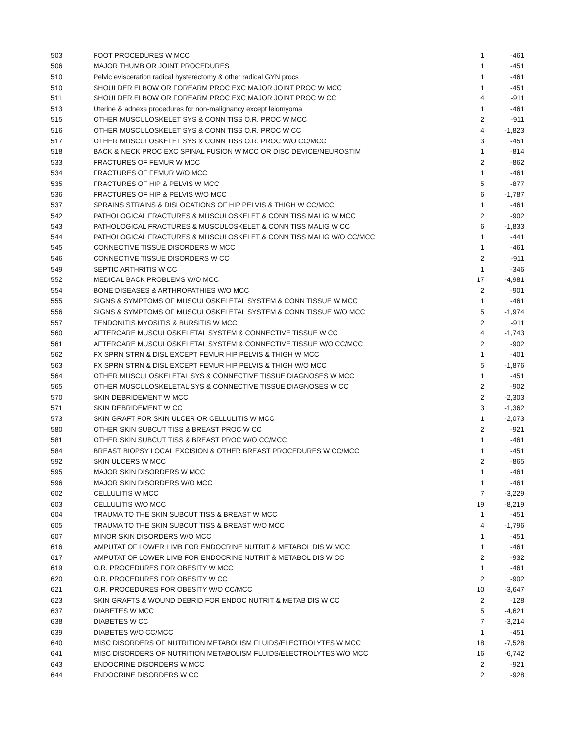| 503 | FOOT PROCEDURES W MCC | 1 | -461 |
| 506 | MAJOR THUMB OR JOINT PROCEDURES | 1 | -451 |
| 510 | Pelvic evisceration radical hysterectomy & other radical GYN procs | 1 | -461 |
| 510 | SHOULDER ELBOW OR FOREARM PROC EXC MAJOR JOINT PROC W MCC | 1 | -451 |
| 511 | SHOULDER ELBOW OR FOREARM PROC EXC MAJOR JOINT PROC W CC | 4 | -911 |
| 513 | Uterine & adnexa procedures for non-malignancy except leiomyoma | 1 | -461 |
| 515 | OTHER MUSCULOSKELET SYS & CONN TISS O.R. PROC W MCC | 2 | -911 |
| 516 | OTHER MUSCULOSKELET SYS & CONN TISS O.R. PROC W CC | 4 | -1,823 |
| 517 | OTHER MUSCULOSKELET SYS & CONN TISS O.R. PROC W/O CC/MCC | 3 | -451 |
| 518 | BACK & NECK PROC EXC SPINAL FUSION W MCC OR DISC DEVICE/NEUROSTIM | 1 | -814 |
| 533 | FRACTURES OF FEMUR W MCC | 2 | -862 |
| 534 | FRACTURES OF FEMUR W/O MCC | 1 | -461 |
| 535 | FRACTURES OF HIP & PELVIS W MCC | 5 | -877 |
| 536 | FRACTURES OF HIP & PELVIS W/O MCC | 6 | -1,787 |
| 537 | SPRAINS STRAINS & DISLOCATIONS OF HIP PELVIS & THIGH W CC/MCC | 1 | -461 |
| 542 | PATHOLOGICAL FRACTURES & MUSCULOSKELET & CONN TISS MALIG W MCC | 2 | -902 |
| 543 | PATHOLOGICAL FRACTURES & MUSCULOSKELET & CONN TISS MALIG W CC | 6 | -1,833 |
| 544 | PATHOLOGICAL FRACTURES & MUSCULOSKELET & CONN TISS MALIG W/O CC/MCC | 1 | -441 |
| 545 | CONNECTIVE TISSUE DISORDERS W MCC | 1 | -461 |
| 546 | CONNECTIVE TISSUE DISORDERS W CC | 2 | -911 |
| 549 | SEPTIC ARTHRITIS W CC | 1 | -346 |
| 552 | MEDICAL BACK PROBLEMS W/O MCC | 17 | -4,981 |
| 554 | BONE DISEASES & ARTHROPATHIES W/O MCC | 2 | -901 |
| 555 | SIGNS & SYMPTOMS OF MUSCULOSKELETAL SYSTEM & CONN TISSUE W MCC | 1 | -461 |
| 556 | SIGNS & SYMPTOMS OF MUSCULOSKELETAL SYSTEM & CONN TISSUE W/O MCC | 5 | -1,974 |
| 557 | TENDONITIS MYOSITIS & BURSITIS W MCC | 2 | -911 |
| 560 | AFTERCARE MUSCULOSKELETAL SYSTEM & CONNECTIVE TISSUE W CC | 4 | -1,743 |
| 561 | AFTERCARE MUSCULOSKELETAL SYSTEM & CONNECTIVE TISSUE W/O CC/MCC | 2 | -902 |
| 562 | FX SPRN STRN & DISL EXCEPT FEMUR HIP PELVIS & THIGH W MCC | 1 | -401 |
| 563 | FX SPRN STRN & DISL EXCEPT FEMUR HIP PELVIS & THIGH W/O MCC | 5 | -1,876 |
| 564 | OTHER MUSCULOSKELETAL SYS & CONNECTIVE TISSUE DIAGNOSES W MCC | 1 | -451 |
| 565 | OTHER MUSCULOSKELETAL SYS & CONNECTIVE TISSUE DIAGNOSES W CC | 2 | -902 |
| 570 | SKIN DEBRIDEMENT W MCC | 2 | -2,303 |
| 571 | SKIN DEBRIDEMENT W CC | 3 | -1,362 |
| 573 | SKIN GRAFT FOR SKIN ULCER OR CELLULITIS W MCC | 1 | -2,073 |
| 580 | OTHER SKIN SUBCUT TISS & BREAST PROC W CC | 2 | -921 |
| 581 | OTHER SKIN SUBCUT TISS & BREAST PROC W/O CC/MCC | 1 | -461 |
| 584 | BREAST BIOPSY LOCAL EXCISION & OTHER BREAST PROCEDURES W CC/MCC | 1 | -451 |
| 592 | SKIN ULCERS W MCC | 2 | -865 |
| 595 | MAJOR SKIN DISORDERS W MCC | 1 | -461 |
| 596 | MAJOR SKIN DISORDERS W/O MCC | 1 | -461 |
| 602 | CELLULITIS W MCC | 7 | -3,229 |
| 603 | CELLULITIS W/O MCC | 19 | -8,219 |
| 604 | TRAUMA TO THE SKIN SUBCUT TISS & BREAST W MCC | 1 | -451 |
| 605 | TRAUMA TO THE SKIN SUBCUT TISS & BREAST W/O MCC | 4 | -1,796 |
| 607 | MINOR SKIN DISORDERS W/O MCC | 1 | -451 |
| 616 | AMPUTAT OF LOWER LIMB FOR ENDOCRINE NUTRIT & METABOL DIS W MCC | 1 | -461 |
| 617 | AMPUTAT OF LOWER LIMB FOR ENDOCRINE NUTRIT & METABOL DIS W CC | 2 | -932 |
| 619 | O.R. PROCEDURES FOR OBESITY W MCC | 1 | -461 |
| 620 | O.R. PROCEDURES FOR OBESITY W CC | 2 | -902 |
| 621 | O.R. PROCEDURES FOR OBESITY W/O CC/MCC | 10 | -3,647 |
| 623 | SKIN GRAFTS & WOUND DEBRID FOR ENDOC NUTRIT & METAB DIS W CC | 2 | -128 |
| 637 | DIABETES W MCC | 5 | -4,621 |
| 638 | DIABETES W CC | 7 | -3,214 |
| 639 | DIABETES W/O CC/MCC | 1 | -451 |
| 640 | MISC DISORDERS OF NUTRITION METABOLISM FLUIDS/ELECTROLYTES W MCC | 18 | -7,528 |
| 641 | MISC DISORDERS OF NUTRITION METABOLISM FLUIDS/ELECTROLYTES W/O MCC | 16 | -6,742 |
| 643 | ENDOCRINE DISORDERS W MCC | 2 | -921 |
| 644 | ENDOCRINE DISORDERS W CC | 2 | -928 |